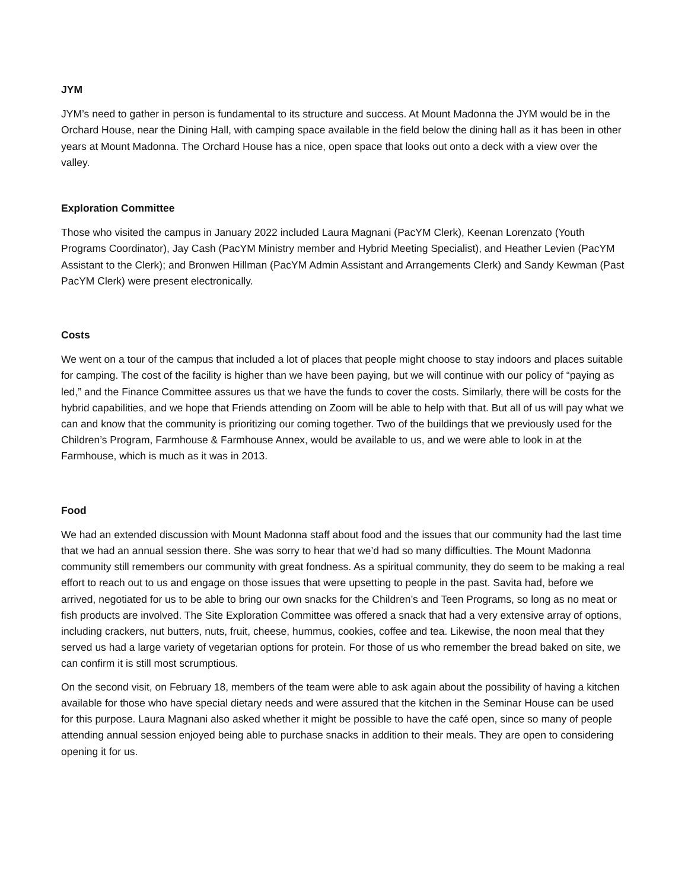JYM
JYM’s need to gather in person is fundamental to its structure and success. At Mount Madonna the JYM would be in the Orchard House, near the Dining Hall, with camping space available in the field below the dining hall as it has been in other years at Mount Madonna. The Orchard House has a nice, open space that looks out onto a deck with a view over the valley.
Exploration Committee
Those who visited the campus in January 2022 included Laura Magnani (PacYM Clerk), Keenan Lorenzato (Youth Programs Coordinator), Jay Cash (PacYM Ministry member and Hybrid Meeting Specialist), and Heather Levien (PacYM Assistant to the Clerk); and Bronwen Hillman (PacYM Admin Assistant and Arrangements Clerk) and Sandy Kewman (Past PacYM Clerk) were present electronically.
Costs
We went on a tour of the campus that included a lot of places that people might choose to stay indoors and places suitable for camping. The cost of the facility is higher than we have been paying, but we will continue with our policy of “paying as led,” and the Finance Committee assures us that we have the funds to cover the costs. Similarly, there will be costs for the hybrid capabilities, and we hope that Friends attending on Zoom will be able to help with that. But all of us will pay what we can and know that the community is prioritizing our coming together. Two of the buildings that we previously used for the Children’s Program, Farmhouse & Farmhouse Annex, would be available to us, and we were able to look in at the Farmhouse, which is much as it was in 2013.
Food
We had an extended discussion with Mount Madonna staff about food and the issues that our community had the last time that we had an annual session there. She was sorry to hear that we’d had so many difficulties. The Mount Madonna community still remembers our community with great fondness. As a spiritual community, they do seem to be making a real effort to reach out to us and engage on those issues that were upsetting to people in the past. Savita had, before we arrived, negotiated for us to be able to bring our own snacks for the Children’s and Teen Programs, so long as no meat or fish products are involved. The Site Exploration Committee was offered a snack that had a very extensive array of options, including crackers, nut butters, nuts, fruit, cheese, hummus, cookies, coffee and tea. Likewise, the noon meal that they served us had a large variety of vegetarian options for protein. For those of us who remember the bread baked on site, we can confirm it is still most scrumptious.
On the second visit, on February 18, members of the team were able to ask again about the possibility of having a kitchen available for those who have special dietary needs and were assured that the kitchen in the Seminar House can be used for this purpose. Laura Magnani also asked whether it might be possible to have the café open, since so many of people attending annual session enjoyed being able to purchase snacks in addition to their meals. They are open to considering opening it for us.